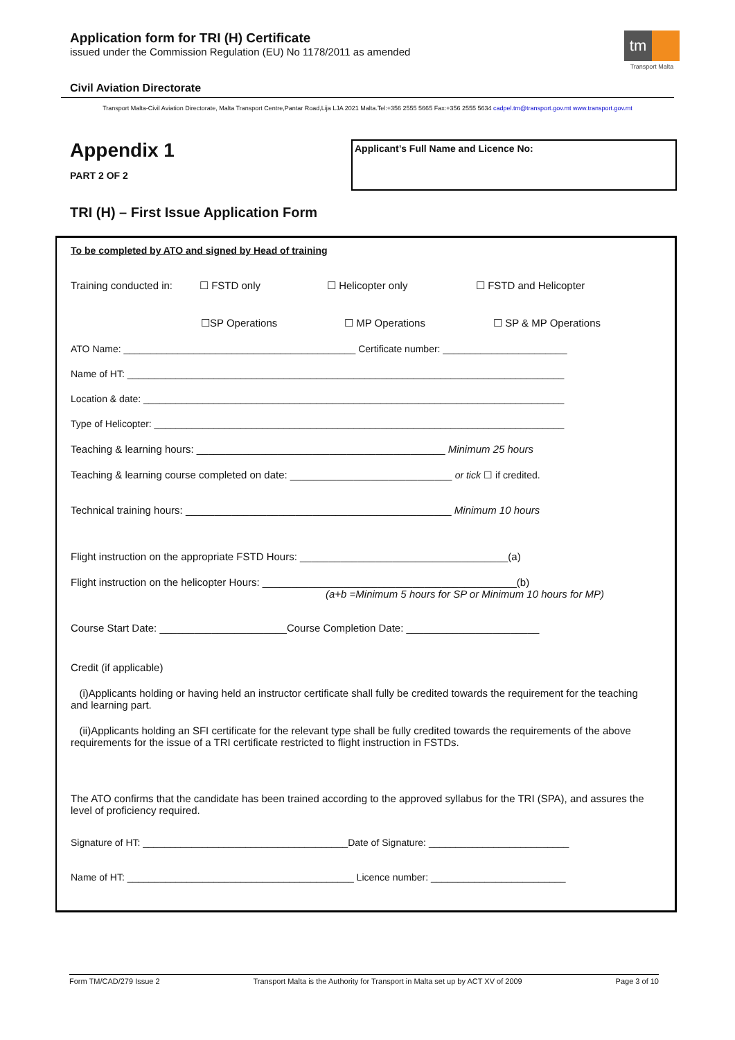Application form for TRI (H) Certificate
issued under the Commission Regulation (EU) No 1178/2011 as amended
tm
Transport Malta
Civil Aviation Directorate
Transport Malta-Civil Aviation Directorate, Malta Transport Centre,Pantar Road,Lija LJA 2021 Malta.Tel:+356 2555 5665 Fax:+356 2555 5634 cadpel.tm@transport.gov.mt www.transport.gov.mt
Appendix 1
PART 2 OF 2
Applicant’s Full Name and Licence No:
TRI (H) – First Issue Application Form
To be completed by ATO and signed by Head of training
Training conducted in: ☐ FSTD only ☐ Helicopter only ☐ FSTD and Helicopter
☐SP Operations ☐ MP Operations ☐ SP & MP Operations
ATO Name: ___________________________________________ Certificate number: _______________________
Name of HT: _________________________________________________________________________________
Location & date: ______________________________________________________________________________
Type of Helicopter: ____________________________________________________________________________
Teaching & learning hours: ___________________________________________ Minimum 25 hours
Teaching & learning course completed on date: ____________________________ or tick ☐ if credited.
Technical training hours: ______________________________________________ Minimum 10 hours
Flight instruction on the appropriate FSTD Hours: ____________________________________(a)
Flight instruction on the helicopter Hours: ____________________________________________(b)
(a+b =Minimum 5 hours for SP or Minimum 10 hours for MP)
Course Start Date: ______________________Course Completion Date: _______________________
Credit (if applicable)
(i)Applicants holding or having held an instructor certificate shall fully be credited towards the requirement for the teaching and learning part.
(ii)Applicants holding an SFI certificate for the relevant type shall be fully credited towards the requirements of the above requirements for the issue of a TRI certificate restricted to flight instruction in FSTDs.
The ATO confirms that the candidate has been trained according to the approved syllabus for the TRI (SPA), and assures the level of proficiency required.
Signature of HT: ______________________________________Date of Signature: __________________________
Name of HT: __________________________________________ Licence number: _________________________
Form TM/CAD/279 Issue 2 Transport Malta is the Authority for Transport in Malta set up by ACT XV of 2009 Page 3 of 10